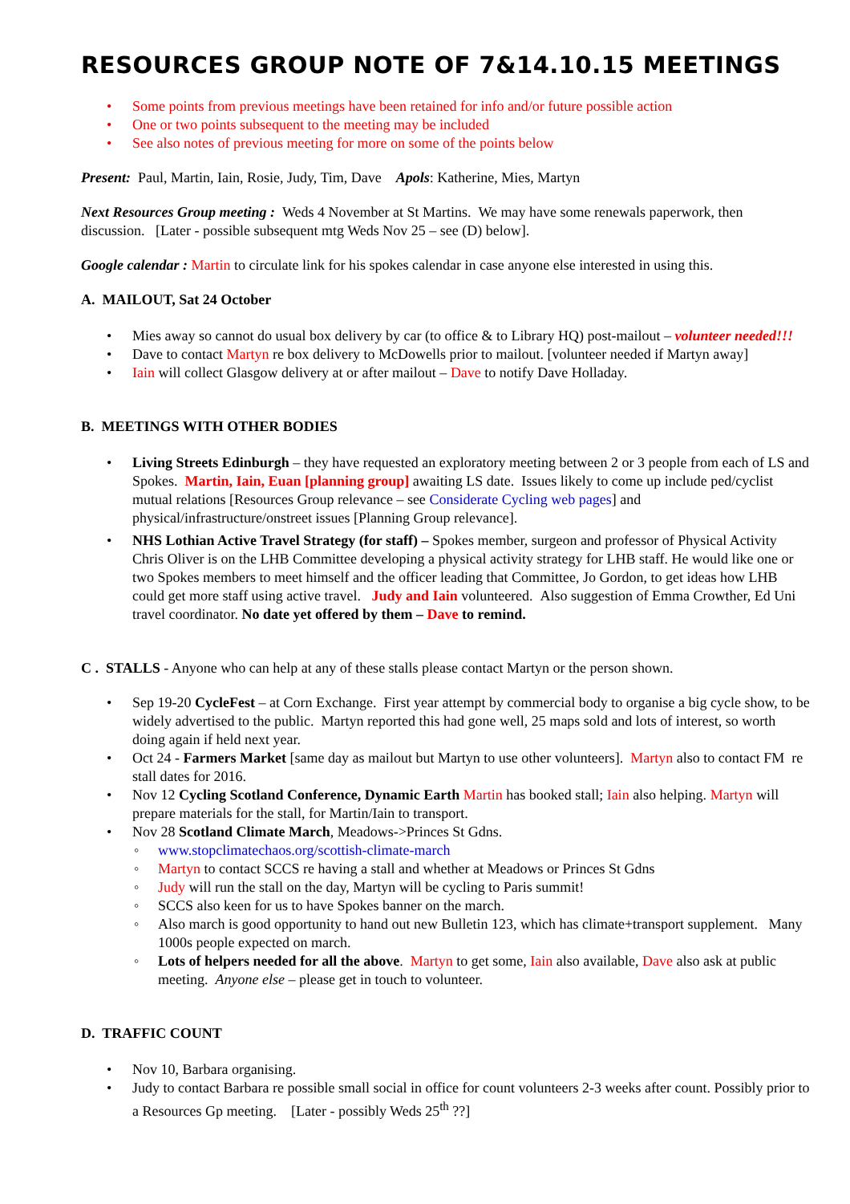RESOURCES GROUP NOTE OF 7&14.10.15 MEETINGS
Some points from previous meetings have been retained for info and/or future possible action
One or two points subsequent to the meeting may be included
See also notes of previous meeting for more on some of the points below
Present: Paul, Martin, Iain, Rosie, Judy, Tim, Dave Apols: Katherine, Mies, Martyn
Next Resources Group meeting : Weds 4 November at St Martins. We may have some renewals paperwork, then discussion. [Later - possible subsequent mtg Weds Nov 25 – see (D) below].
Google calendar : Martin to circulate link for his spokes calendar in case anyone else interested in using this.
A. MAILOUT, Sat 24 October
Mies away so cannot do usual box delivery by car (to office & to Library HQ) post-mailout – volunteer needed!!!
Dave to contact Martyn re box delivery to McDowells prior to mailout. [volunteer needed if Martyn away]
Iain will collect Glasgow delivery at or after mailout – Dave to notify Dave Holladay.
B. MEETINGS WITH OTHER BODIES
Living Streets Edinburgh – they have requested an exploratory meeting between 2 or 3 people from each of LS and Spokes. Martin, Iain, Euan [planning group] awaiting LS date. Issues likely to come up include ped/cyclist mutual relations [Resources Group relevance – see Considerate Cycling web pages] and physical/infrastructure/onstreet issues [Planning Group relevance].
NHS Lothian Active Travel Strategy (for staff) – Spokes member, surgeon and professor of Physical Activity Chris Oliver is on the LHB Committee developing a physical activity strategy for LHB staff. He would like one or two Spokes members to meet himself and the officer leading that Committee, Jo Gordon, to get ideas how LHB could get more staff using active travel. Judy and Iain volunteered. Also suggestion of Emma Crowther, Ed Uni travel coordinator. No date yet offered by them – Dave to remind.
C . STALLS - Anyone who can help at any of these stalls please contact Martyn or the person shown.
Sep 19-20 CycleFest – at Corn Exchange. First year attempt by commercial body to organise a big cycle show, to be widely advertised to the public. Martyn reported this had gone well, 25 maps sold and lots of interest, so worth doing again if held next year.
Oct 24 - Farmers Market [same day as mailout but Martyn to use other volunteers]. Martyn also to contact FM re stall dates for 2016.
Nov 12 Cycling Scotland Conference, Dynamic Earth Martin has booked stall; Iain also helping. Martyn will prepare materials for the stall, for Martin/Iain to transport.
Nov 28 Scotland Climate March, Meadows->Princes St Gdns.
www.stopclimatechaos.org/scottish-climate-march
Martyn to contact SCCS re having a stall and whether at Meadows or Princes St Gdns
Judy will run the stall on the day, Martyn will be cycling to Paris summit!
SCCS also keen for us to have Spokes banner on the march.
Also march is good opportunity to hand out new Bulletin 123, which has climate+transport supplement. Many 1000s people expected on march.
Lots of helpers needed for all the above. Martyn to get some, Iain also available, Dave also ask at public meeting. Anyone else – please get in touch to volunteer.
D. TRAFFIC COUNT
Nov 10, Barbara organising.
Judy to contact Barbara re possible small social in office for count volunteers 2-3 weeks after count. Possibly prior to a Resources Gp meeting. [Later - possibly Weds 25<sup>th</sup> ??]